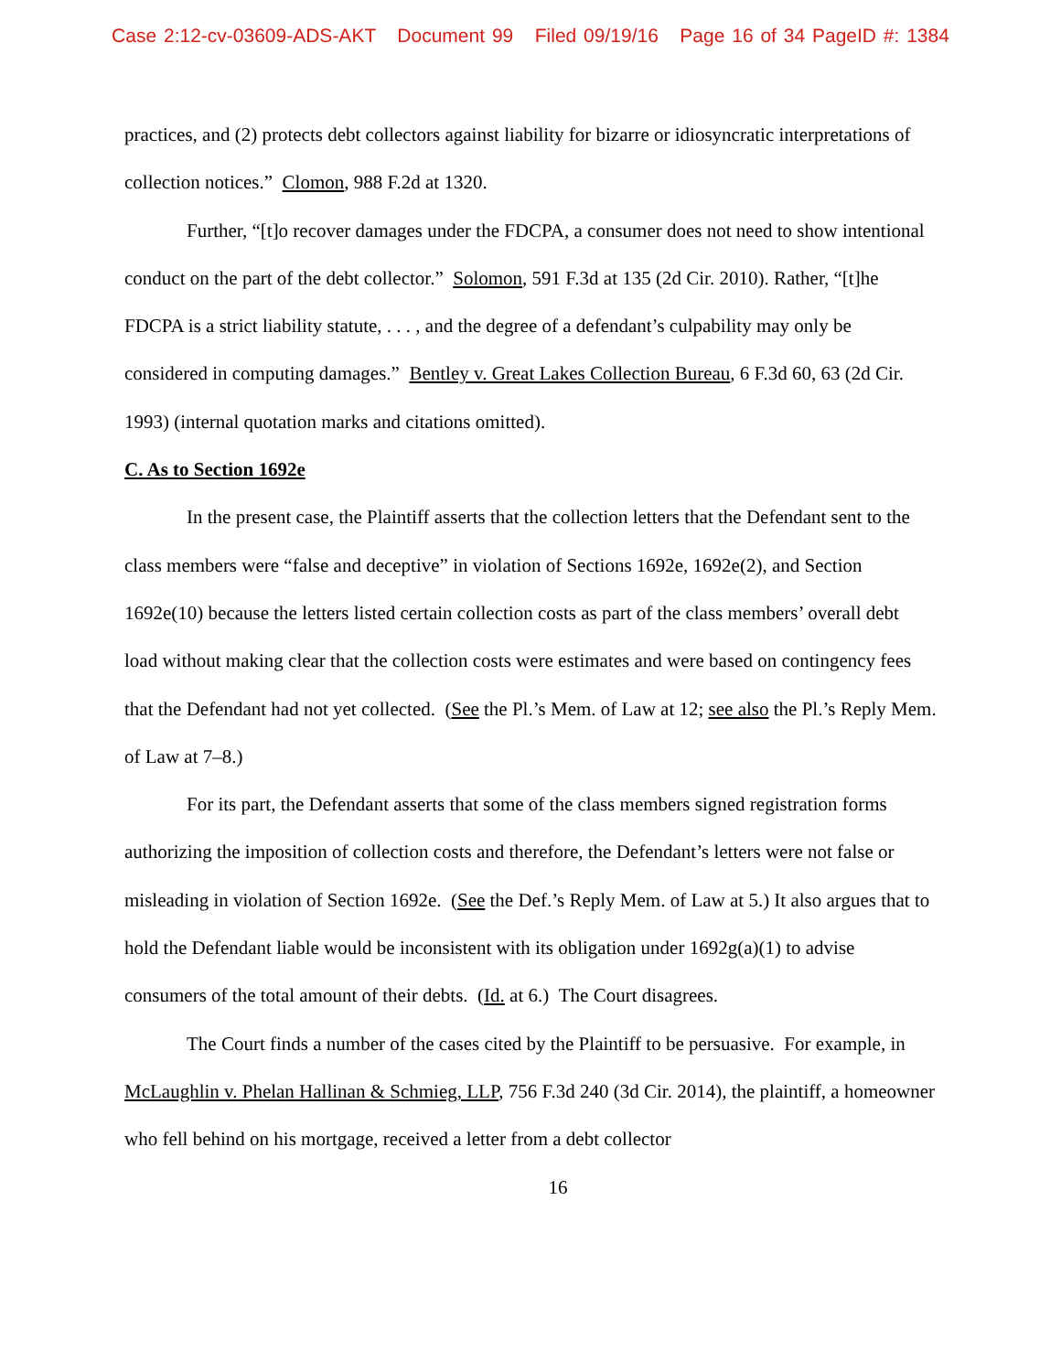Case 2:12-cv-03609-ADS-AKT Document 99 Filed 09/19/16 Page 16 of 34 PageID #: 1384
practices, and (2) protects debt collectors against liability for bizarre or idiosyncratic interpretations of collection notices.” Clomon, 988 F.2d at 1320.
Further, “[t]o recover damages under the FDCPA, a consumer does not need to show intentional conduct on the part of the debt collector.” Solomon, 591 F.3d at 135 (2d Cir. 2010). Rather, “[t]he FDCPA is a strict liability statute, . . . , and the degree of a defendant’s culpability may only be considered in computing damages.” Bentley v. Great Lakes Collection Bureau, 6 F.3d 60, 63 (2d Cir. 1993) (internal quotation marks and citations omitted).
C. As to Section 1692e
In the present case, the Plaintiff asserts that the collection letters that the Defendant sent to the class members were “false and deceptive” in violation of Sections 1692e, 1692e(2), and Section 1692e(10) because the letters listed certain collection costs as part of the class members’ overall debt load without making clear that the collection costs were estimates and were based on contingency fees that the Defendant had not yet collected. (See the Pl.’s Mem. of Law at 12; see also the Pl.’s Reply Mem. of Law at 7–8.)
For its part, the Defendant asserts that some of the class members signed registration forms authorizing the imposition of collection costs and therefore, the Defendant’s letters were not false or misleading in violation of Section 1692e. (See the Def.’s Reply Mem. of Law at 5.) It also argues that to hold the Defendant liable would be inconsistent with its obligation under 1692g(a)(1) to advise consumers of the total amount of their debts. (Id. at 6.) The Court disagrees.
The Court finds a number of the cases cited by the Plaintiff to be persuasive. For example, in McLaughlin v. Phelan Hallinan & Schmieg, LLP, 756 F.3d 240 (3d Cir. 2014), the plaintiff, a homeowner who fell behind on his mortgage, received a letter from a debt collector
16